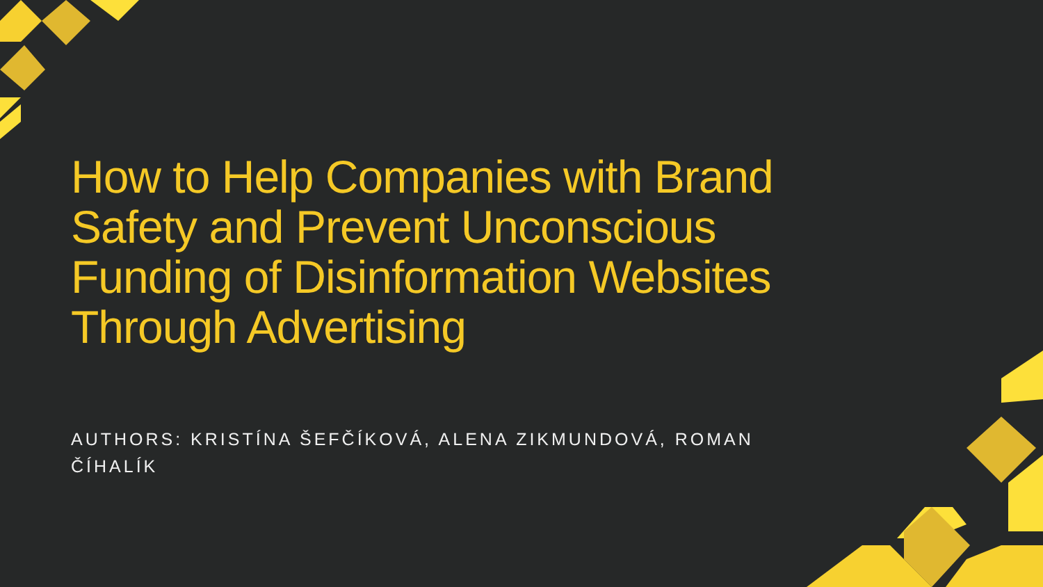How to Help Companies with Brand Safety and Prevent Unconscious Funding of Disinformation Websites Through Advertising
AUTHORS: KRISTÍNA ŠEFČÍKOVÁ, ALENA ZIKMUNDOVÁ, ROMAN ČÍHALÍK